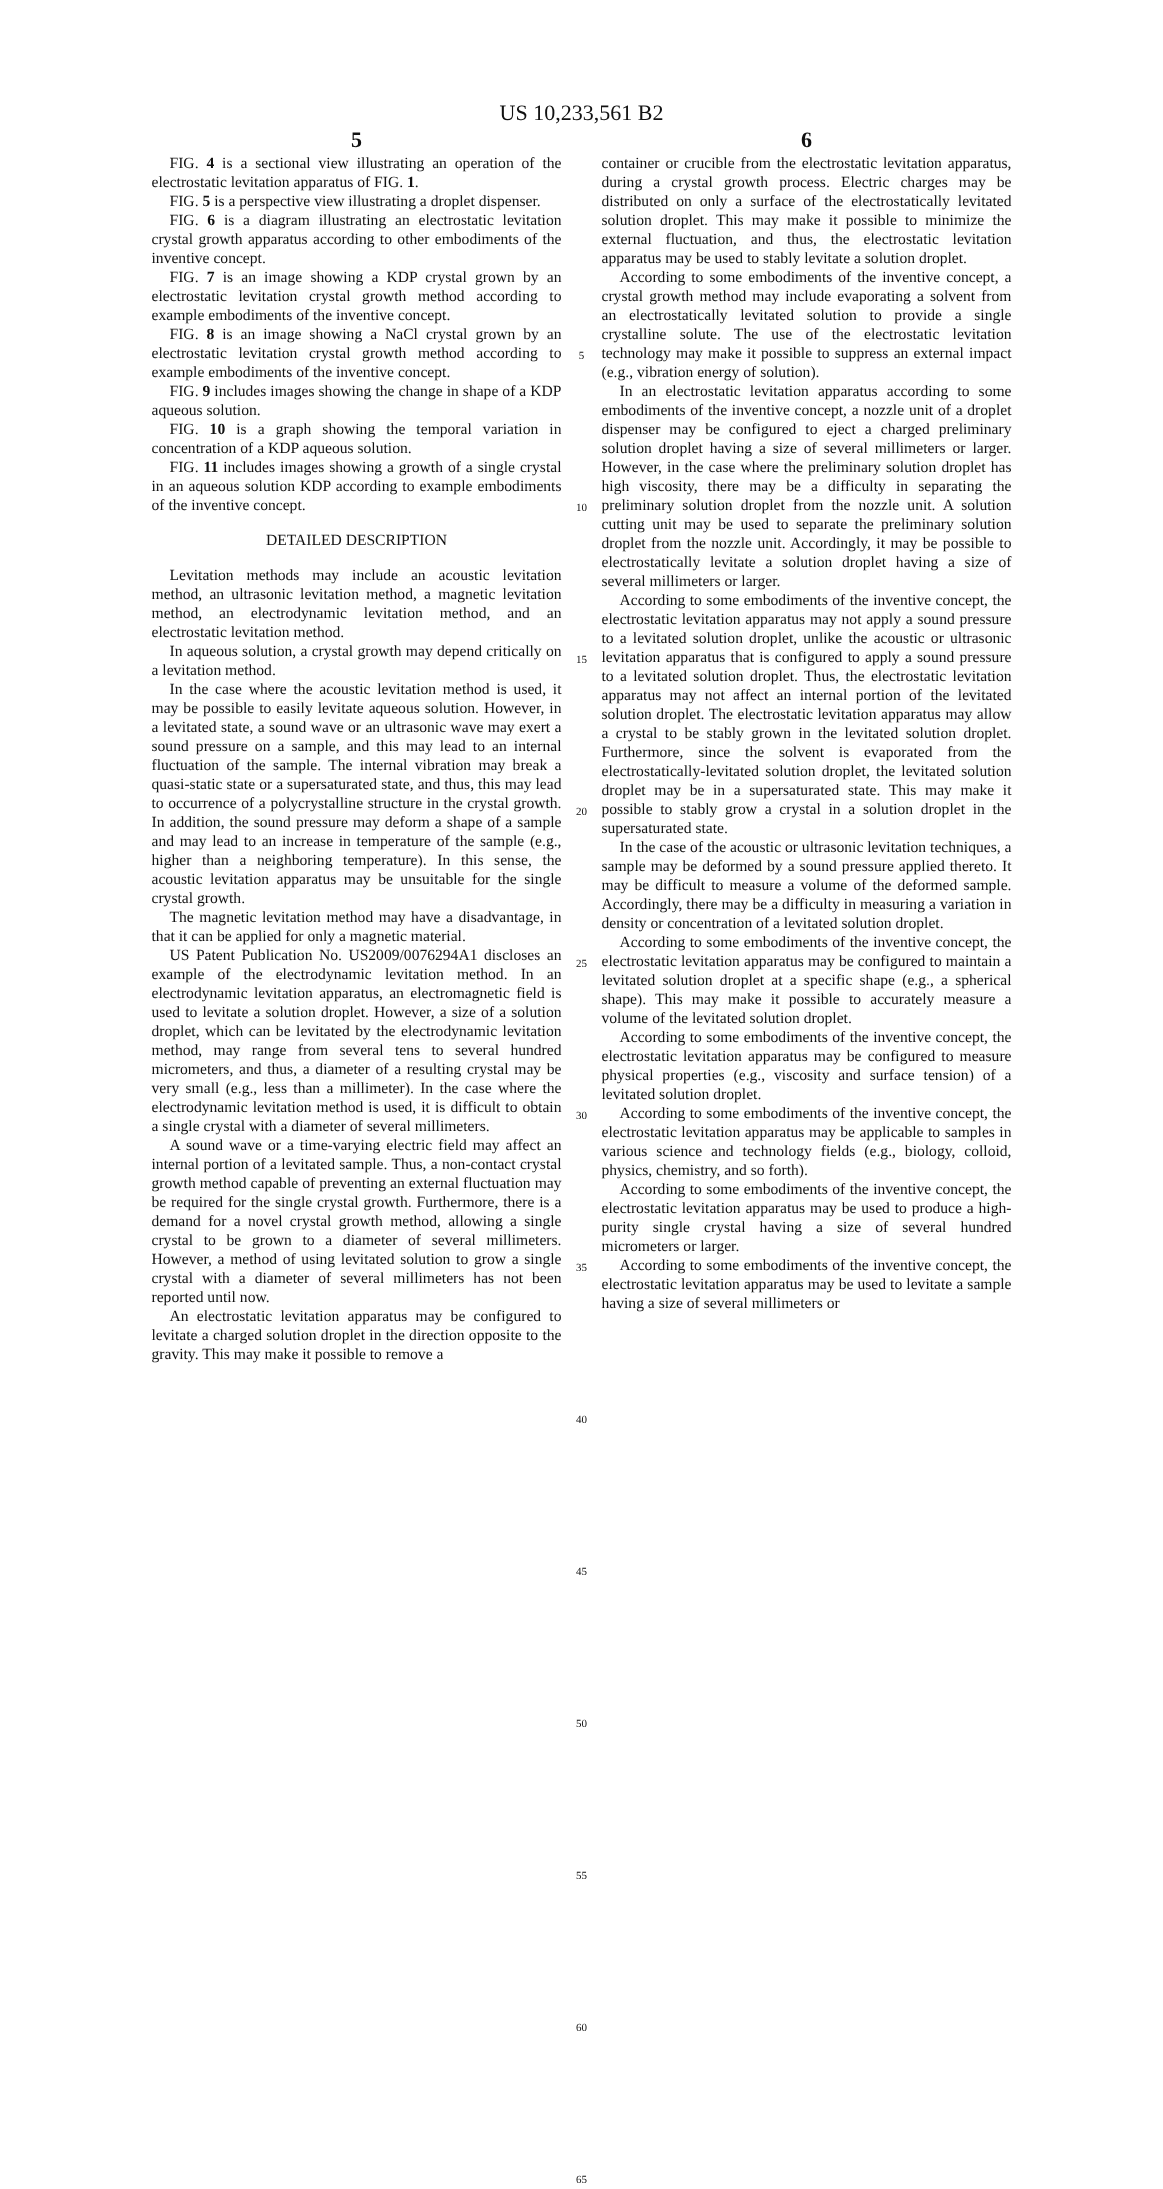US 10,233,561 B2
5
FIG. 4 is a sectional view illustrating an operation of the electrostatic levitation apparatus of FIG. 1.
FIG. 5 is a perspective view illustrating a droplet dispenser.
FIG. 6 is a diagram illustrating an electrostatic levitation crystal growth apparatus according to other embodiments of the inventive concept.
FIG. 7 is an image showing a KDP crystal grown by an electrostatic levitation crystal growth method according to example embodiments of the inventive concept.
FIG. 8 is an image showing a NaCl crystal grown by an electrostatic levitation crystal growth method according to example embodiments of the inventive concept.
FIG. 9 includes images showing the change in shape of a KDP aqueous solution.
FIG. 10 is a graph showing the temporal variation in concentration of a KDP aqueous solution.
FIG. 11 includes images showing a growth of a single crystal in an aqueous solution KDP according to example embodiments of the inventive concept.
DETAILED DESCRIPTION
Levitation methods may include an acoustic levitation method, an ultrasonic levitation method, a magnetic levitation method, an electrodynamic levitation method, and an electrostatic levitation method.
In aqueous solution, a crystal growth may depend critically on a levitation method.
In the case where the acoustic levitation method is used, it may be possible to easily levitate aqueous solution. However, in a levitated state, a sound wave or an ultrasonic wave may exert a sound pressure on a sample, and this may lead to an internal fluctuation of the sample. The internal vibration may break a quasi-static state or a supersaturated state, and thus, this may lead to occurrence of a polycrystalline structure in the crystal growth. In addition, the sound pressure may deform a shape of a sample and may lead to an increase in temperature of the sample (e.g., higher than a neighboring temperature). In this sense, the acoustic levitation apparatus may be unsuitable for the single crystal growth.
The magnetic levitation method may have a disadvantage, in that it can be applied for only a magnetic material.
US Patent Publication No. US2009/0076294A1 discloses an example of the electrodynamic levitation method. In an electrodynamic levitation apparatus, an electromagnetic field is used to levitate a solution droplet. However, a size of a solution droplet, which can be levitated by the electrodynamic levitation method, may range from several tens to several hundred micrometers, and thus, a diameter of a resulting crystal may be very small (e.g., less than a millimeter). In the case where the electrodynamic levitation method is used, it is difficult to obtain a single crystal with a diameter of several millimeters.
A sound wave or a time-varying electric field may affect an internal portion of a levitated sample. Thus, a non-contact crystal growth method capable of preventing an external fluctuation may be required for the single crystal growth. Furthermore, there is a demand for a novel crystal growth method, allowing a single crystal to be grown to a diameter of several millimeters. However, a method of using levitated solution to grow a single crystal with a diameter of several millimeters has not been reported until now.
An electrostatic levitation apparatus may be configured to levitate a charged solution droplet in the direction opposite to the gravity. This may make it possible to remove a
5
10
15
20
25
30
35
40
45
50
55
60
65
6
container or crucible from the electrostatic levitation apparatus, during a crystal growth process. Electric charges may be distributed on only a surface of the electrostatically levitated solution droplet. This may make it possible to minimize the external fluctuation, and thus, the electrostatic levitation apparatus may be used to stably levitate a solution droplet.
According to some embodiments of the inventive concept, a crystal growth method may include evaporating a solvent from an electrostatically levitated solution to provide a single crystalline solute. The use of the electrostatic levitation technology may make it possible to suppress an external impact (e.g., vibration energy of solution).
In an electrostatic levitation apparatus according to some embodiments of the inventive concept, a nozzle unit of a droplet dispenser may be configured to eject a charged preliminary solution droplet having a size of several millimeters or larger. However, in the case where the preliminary solution droplet has high viscosity, there may be a difficulty in separating the preliminary solution droplet from the nozzle unit. A solution cutting unit may be used to separate the preliminary solution droplet from the nozzle unit. Accordingly, it may be possible to electrostatically levitate a solution droplet having a size of several millimeters or larger.
According to some embodiments of the inventive concept, the electrostatic levitation apparatus may not apply a sound pressure to a levitated solution droplet, unlike the acoustic or ultrasonic levitation apparatus that is configured to apply a sound pressure to a levitated solution droplet. Thus, the electrostatic levitation apparatus may not affect an internal portion of the levitated solution droplet. The electrostatic levitation apparatus may allow a crystal to be stably grown in the levitated solution droplet. Furthermore, since the solvent is evaporated from the electrostatically-levitated solution droplet, the levitated solution droplet may be in a supersaturated state. This may make it possible to stably grow a crystal in a solution droplet in the supersaturated state.
In the case of the acoustic or ultrasonic levitation techniques, a sample may be deformed by a sound pressure applied thereto. It may be difficult to measure a volume of the deformed sample. Accordingly, there may be a difficulty in measuring a variation in density or concentration of a levitated solution droplet.
According to some embodiments of the inventive concept, the electrostatic levitation apparatus may be configured to maintain a levitated solution droplet at a specific shape (e.g., a spherical shape). This may make it possible to accurately measure a volume of the levitated solution droplet.
According to some embodiments of the inventive concept, the electrostatic levitation apparatus may be configured to measure physical properties (e.g., viscosity and surface tension) of a levitated solution droplet.
According to some embodiments of the inventive concept, the electrostatic levitation apparatus may be applicable to samples in various science and technology fields (e.g., biology, colloid, physics, chemistry, and so forth).
According to some embodiments of the inventive concept, the electrostatic levitation apparatus may be used to produce a high-purity single crystal having a size of several hundred micrometers or larger.
According to some embodiments of the inventive concept, the electrostatic levitation apparatus may be used to levitate a sample having a size of several millimeters or